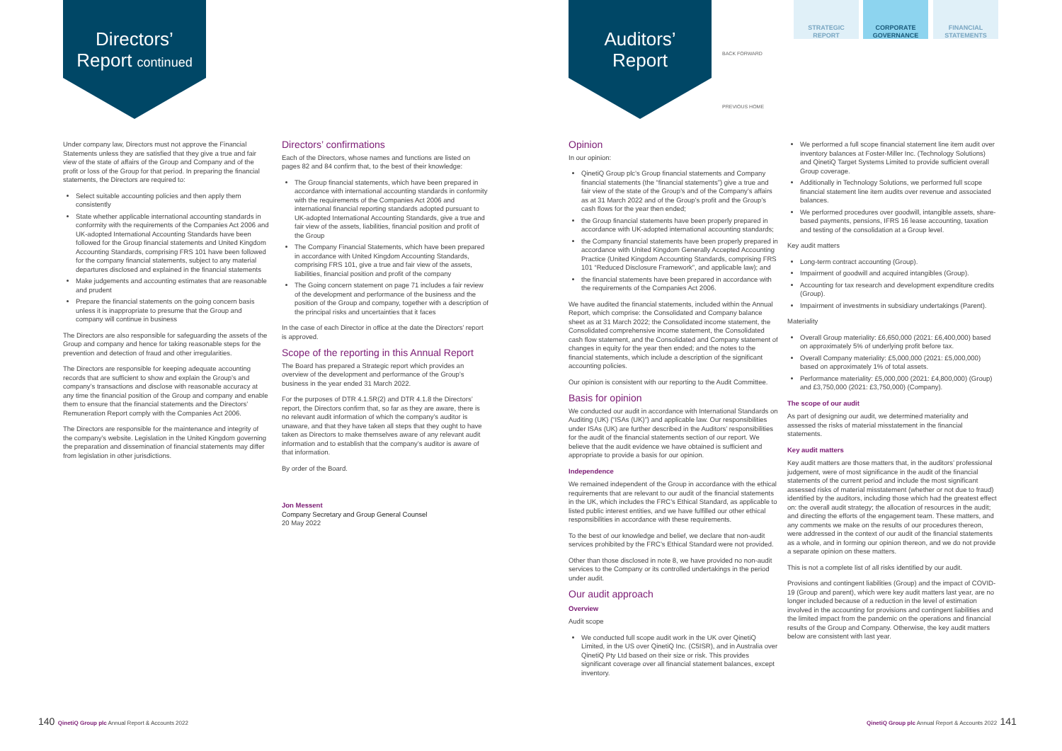Directors’
Report continued
Auditors’
Report
BACK FORWARD
PREVIOUS HOME
STRATEGIC
REPORT
CORPORATE
GOVERNANCE
FINANCIAL
STATEMENTS
Under company law, Directors must not approve the Financial Statements unless they are satisfied that they give a true and fair view of the state of affairs of the Group and Company and of the profit or loss of the Group for that period. In preparing the financial statements, the Directors are required to:
Select suitable accounting policies and then apply them consistently
State whether applicable international accounting standards in conformity with the requirements of the Companies Act 2006 and UK-adopted International Accounting Standards have been followed for the Group financial statements and United Kingdom Accounting Standards, comprising FRS 101 have been followed for the company financial statements, subject to any material departures disclosed and explained in the financial statements
Make judgements and accounting estimates that are reasonable and prudent
Prepare the financial statements on the going concern basis unless it is inappropriate to presume that the Group and company will continue in business
The Directors are also responsible for safeguarding the assets of the Group and company and hence for taking reasonable steps for the prevention and detection of fraud and other irregularities.
The Directors are responsible for keeping adequate accounting records that are sufficient to show and explain the Group’s and company’s transactions and disclose with reasonable accuracy at any time the financial position of the Group and company and enable them to ensure that the financial statements and the Directors’ Remuneration Report comply with the Companies Act 2006.
The Directors are responsible for the maintenance and integrity of the company’s website. Legislation in the United Kingdom governing the preparation and dissemination of financial statements may differ from legislation in other jurisdictions.
Directors’ confirmations
Each of the Directors, whose names and functions are listed on pages 82 and 84 confirm that, to the best of their knowledge:
The Group financial statements, which have been prepared in accordance with international accounting standards in conformity with the requirements of the Companies Act 2006 and international financial reporting standards adopted pursuant to UK-adopted International Accounting Standards, give a true and fair view of the assets, liabilities, financial position and profit of the Group
The Company Financial Statements, which have been prepared in accordance with United Kingdom Accounting Standards, comprising FRS 101, give a true and fair view of the assets, liabilities, financial position and profit of the company
The Going concern statement on page 71 includes a fair review of the development and performance of the business and the position of the Group and company, together with a description of the principal risks and uncertainties that it faces
In the case of each Director in office at the date the Directors’ report is approved.
Scope of the reporting in this Annual Report
The Board has prepared a Strategic report which provides an overview of the development and performance of the Group’s business in the year ended 31 March 2022.
For the purposes of DTR 4.1.5R(2) and DTR 4.1.8 the Directors’ report, the Directors confirm that, so far as they are aware, there is no relevant audit information of which the company’s auditor is unaware, and that they have taken all steps that they ought to have taken as Directors to make themselves aware of any relevant audit information and to establish that the company’s auditor is aware of that information.
By order of the Board.
Jon Messent
Company Secretary and Group General Counsel
20 May 2022
Opinion
In our opinion:
QinetiQ Group plc’s Group financial statements and Company financial statements (the “financial statements”) give a true and fair view of the state of the Group’s and of the Company’s affairs as at 31 March 2022 and of the Group’s profit and the Group’s cash flows for the year then ended;
the Group financial statements have been properly prepared in accordance with UK-adopted international accounting standards;
the Company financial statements have been properly prepared in accordance with United Kingdom Generally Accepted Accounting Practice (United Kingdom Accounting Standards, comprising FRS 101 “Reduced Disclosure Framework”, and applicable law); and
the financial statements have been prepared in accordance with the requirements of the Companies Act 2006.
We have audited the financial statements, included within the Annual Report, which comprise: the Consolidated and Company balance sheet as at 31 March 2022; the Consolidated income statement, the Consolidated comprehensive income statement, the Consolidated cash flow statement, and the Consolidated and Company statement of changes in equity for the year then ended; and the notes to the financial statements, which include a description of the significant accounting policies.
Our opinion is consistent with our reporting to the Audit Committee.
Basis for opinion
We conducted our audit in accordance with International Standards on Auditing (UK) (“ISAs (UK)”) and applicable law. Our responsibilities under ISAs (UK) are further described in the Auditors’ responsibilities for the audit of the financial statements section of our report. We believe that the audit evidence we have obtained is sufficient and appropriate to provide a basis for our opinion.
Independence
We remained independent of the Group in accordance with the ethical requirements that are relevant to our audit of the financial statements in the UK, which includes the FRC’s Ethical Standard, as applicable to listed public interest entities, and we have fulfilled our other ethical responsibilities in accordance with these requirements.
To the best of our knowledge and belief, we declare that non-audit services prohibited by the FRC’s Ethical Standard were not provided.
Other than those disclosed in note 8, we have provided no non-audit services to the Company or its controlled undertakings in the period under audit.
Our audit approach
Overview
Audit scope
We conducted full scope audit work in the UK over QinetiQ Limited, in the US over QinetiQ Inc. (C5ISR), and in Australia over QinetiQ Pty Ltd based on their size or risk. This provides significant coverage over all financial statement balances, except inventory.
We performed a full scope financial statement line item audit over inventory balances at Foster-Miller Inc. (Technology Solutions) and QinetiQ Target Systems Limited to provide sufficient overall Group coverage.
Additionally in Technology Solutions, we performed full scope financial statement line item audits over revenue and associated balances.
We performed procedures over goodwill, intangible assets, share-based payments, pensions, IFRS 16 lease accounting, taxation and testing of the consolidation at a Group level.
Key audit matters
Long-term contract accounting (Group).
Impairment of goodwill and acquired intangibles (Group).
Accounting for tax research and development expenditure credits (Group).
Impairment of investments in subsidiary undertakings (Parent).
Materiality
Overall Group materiality: £6,650,000 (2021: £6,400,000) based on approximately 5% of underlying profit before tax.
Overall Company materiality: £5,000,000 (2021: £5,000,000) based on approximately 1% of total assets.
Performance materiality: £5,000,000 (2021: £4,800,000) (Group) and £3,750,000 (2021: £3,750,000) (Company).
The scope of our audit
As part of designing our audit, we determined materiality and assessed the risks of material misstatement in the financial statements.
Key audit matters
Key audit matters are those matters that, in the auditors’ professional judgement, were of most significance in the audit of the financial statements of the current period and include the most significant assessed risks of material misstatement (whether or not due to fraud) identified by the auditors, including those which had the greatest effect on: the overall audit strategy; the allocation of resources in the audit; and directing the efforts of the engagement team. These matters, and any comments we make on the results of our procedures thereon, were addressed in the context of our audit of the financial statements as a whole, and in forming our opinion thereon, and we do not provide a separate opinion on these matters.
This is not a complete list of all risks identified by our audit.
Provisions and contingent liabilities (Group) and the impact of COVID-19 (Group and parent), which were key audit matters last year, are no longer included because of a reduction in the level of estimation involved in the accounting for provisions and contingent liabilities and the limited impact from the pandemic on the operations and financial results of the Group and Company. Otherwise, the key audit matters below are consistent with last year.
140 QinetiQ Group plc Annual Report & Accounts 2022
QinetiQ Group plc Annual Report & Accounts 2022 141